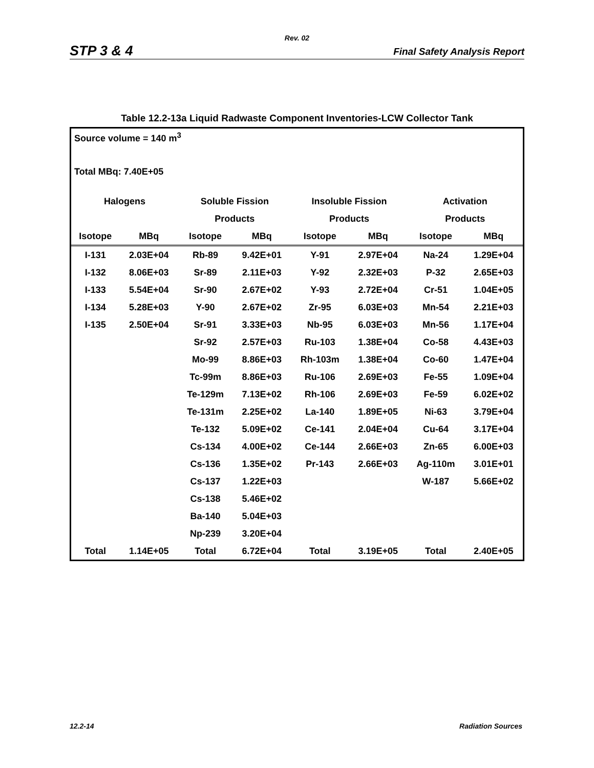Rev. 02
STP 3 & 4 Final Safety Analysis Report
Table 12.2-13a Liquid Radwaste Component Inventories-LCW Collector Tank
Source volume = 140 m<sup>3</sup>
Total MBq: 7.40E+05
| Halogens | | Soluble Fission | | Insoluble Fission | | Activation | |
| --- | --- | --- | --- | --- | --- | --- | --- |
| | | Products | | Products | | Products | |
| Isotope | MBq | Isotope | MBq | Isotope | MBq | Isotope | MBq |
| I-131 | 2.03E+04 | Rb-89 | 9.42E+01 | Y-91 | 2.97E+04 | Na-24 | 1.29E+04 |
| I-132 | 8.06E+03 | Sr-89 | 2.11E+03 | Y-92 | 2.32E+03 | P-32 | 2.65E+03 |
| I-133 | 5.54E+04 | Sr-90 | 2.67E+02 | Y-93 | 2.72E+04 | Cr-51 | 1.04E+05 |
| I-134 | 5.28E+03 | Y-90 | 2.67E+02 | Zr-95 | 6.03E+03 | Mn-54 | 2.21E+03 |
| I-135 | 2.50E+04 | Sr-91 | 3.33E+03 | Nb-95 | 6.03E+03 | Mn-56 | 1.17E+04 |
| | | Sr-92 | 2.57E+03 | Ru-103 | 1.38E+04 | Co-58 | 4.43E+03 |
| | | Mo-99 | 8.86E+03 | Rh-103m | 1.38E+04 | Co-60 | 1.47E+04 |
| | | Tc-99m | 8.86E+03 | Ru-106 | 2.69E+03 | Fe-55 | 1.09E+04 |
| | | Te-129m | 7.13E+02 | Rh-106 | 2.69E+03 | Fe-59 | 6.02E+02 |
| | | Te-131m | 2.25E+02 | La-140 | 1.89E+05 | Ni-63 | 3.79E+04 |
| | | Te-132 | 5.09E+02 | Ce-141 | 2.04E+04 | Cu-64 | 3.17E+04 |
| | | Cs-134 | 4.00E+02 | Ce-144 | 2.66E+03 | Zn-65 | 6.00E+03 |
| | | Cs-136 | 1.35E+02 | Pr-143 | 2.66E+03 | Ag-110m | 3.01E+01 |
| | | Cs-137 | 1.22E+03 | | | W-187 | 5.66E+02 |
| | | Cs-138 | 5.46E+02 | | | | |
| | | Ba-140 | 5.04E+03 | | | | |
| | | Np-239 | 3.20E+04 | | | | |
| Total | 1.14E+05 | Total | 6.72E+04 | Total | 3.19E+05 | Total | 2.40E+05 |
12.2-14 Radiation Sources